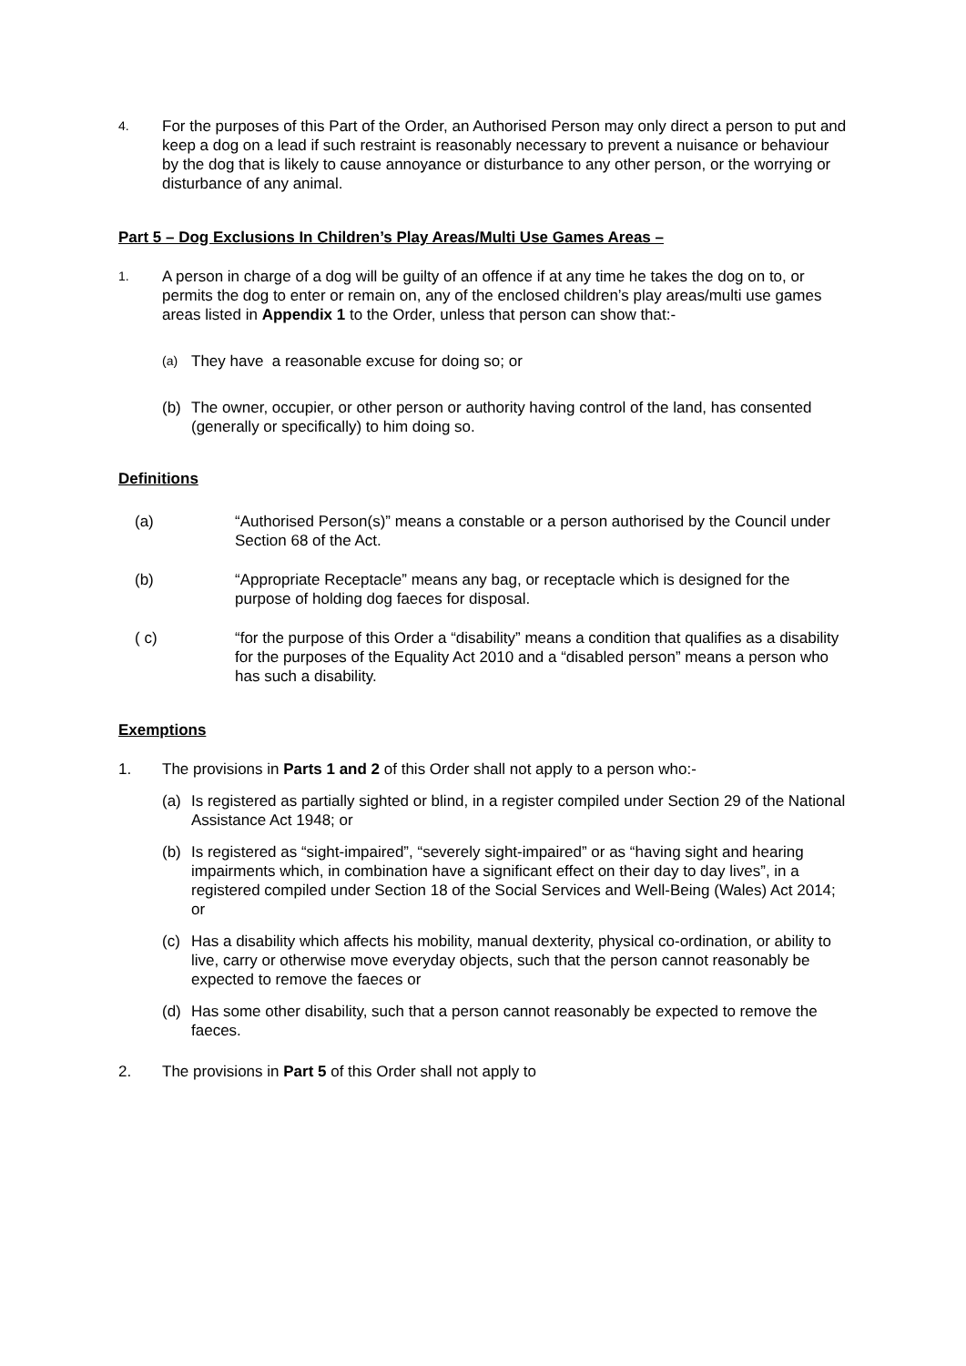4.
For the purposes of this Part of the Order, an Authorised Person may only direct a person to put and keep a dog on a lead if such restraint is reasonably necessary to prevent a nuisance or behaviour by the dog that is likely to cause annoyance or disturbance to any other person, or the worrying or disturbance of any animal.
Part 5 – Dog Exclusions In Children’s Play Areas/Multi Use Games Areas –
1.
A person in charge of a dog will be guilty of an offence if at any time he takes the dog on to, or permits the dog to enter or remain on, any of the enclosed children’s play areas/multi use games areas listed in Appendix 1 to the Order, unless that person can show that:-
(a)
They have a reasonable excuse for doing so; or
(b) The owner, occupier, or other person or authority having control of the land, has consented (generally or specifically) to him doing so.
Definitions
(a) “Authorised Person(s)” means a constable or a person authorised by the Council under Section 68 of the Act.
(b) “Appropriate Receptacle” means any bag, or receptacle which is designed for the purpose of holding dog faeces for disposal.
( c) “for the purpose of this Order a “disability” means a condition that qualifies as a disability for the purposes of the Equality Act 2010 and a “disabled person” means a person who has such a disability.
Exemptions
1. The provisions in Parts 1 and 2 of this Order shall not apply to a person who:-
(a) Is registered as partially sighted or blind, in a register compiled under Section 29 of the National Assistance Act 1948; or
(b) Is registered as “sight-impaired”, “severely sight-impaired” or as “having sight and hearing impairments which, in combination have a significant effect on their day to day lives”, in a registered compiled under Section 18 of the Social Services and Well-Being (Wales) Act 2014; or
(c) Has a disability which affects his mobility, manual dexterity, physical co-ordination, or ability to live, carry or otherwise move everyday objects, such that the person cannot reasonably be expected to remove the faeces or
(d) Has some other disability, such that a person cannot reasonably be expected to remove the faeces.
2. The provisions in Part 5 of this Order shall not apply to